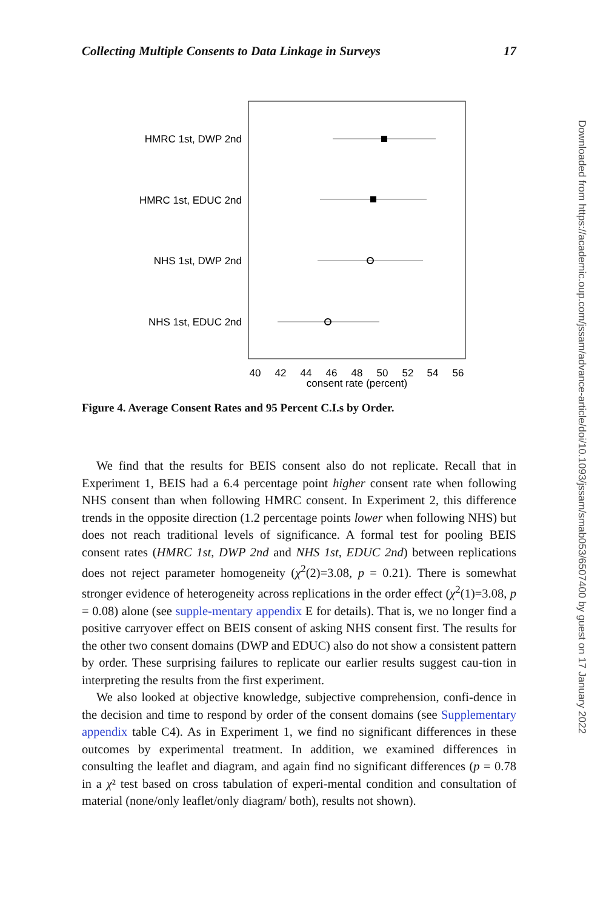Collecting Multiple Consents to Data Linkage in Surveys 17
HMRC 1st, DWP 2nd
HMRC 1st, EDUC 2nd
NHS 1st, DWP 2nd
NHS 1st, EDUC 2nd
40
42
44
46
48
50
52
54
56
consent rate (percent)
Figure 4. Average Consent Rates and 95 Percent C.I.s by Order.
We find that the results for BEIS consent also do not replicate. Recall that in Experiment 1, BEIS had a 6.4 percentage point higher consent rate when following NHS consent than when following HMRC consent. In Experiment 2, this difference trends in the opposite direction (1.2 percentage points lower when following NHS) but does not reach traditional levels of significance. A formal test for pooling BEIS consent rates (HMRC 1st, DWP 2nd and NHS 1st, EDUC 2nd) between replications does not reject parameter homogeneity (χ<sup>2</sup>(2)=3.08, p = 0.21). There is somewhat stronger evidence of heterogeneity across replications in the order effect (χ<sup>2</sup>(1)=3.08, p = 0.08) alone (see supple-mentary appendix E for details). That is, we no longer find a positive carryover effect on BEIS consent of asking NHS consent first. The results for the other two consent domains (DWP and EDUC) also do not show a consistent pattern by order. These surprising failures to replicate our earlier results suggest cau-tion in interpreting the results from the first experiment.
We also looked at objective knowledge, subjective comprehension, confi-dence in the decision and time to respond by order of the consent domains (see Supplementary appendix table C4). As in Experiment 1, we find no significant differences in these outcomes by experimental treatment. In addition, we examined differences in consulting the leaflet and diagram, and again find no significant differences (p = 0.78 in a χ² test based on cross tabulation of experi-mental condition and consultation of material (none/only leaflet/only diagram/ both), results not shown).
Downloaded from https://academic.oup.com/jssam/advance-article/doi/10.1093/jssam/smab053/6507400 by guest on 17 January 2022